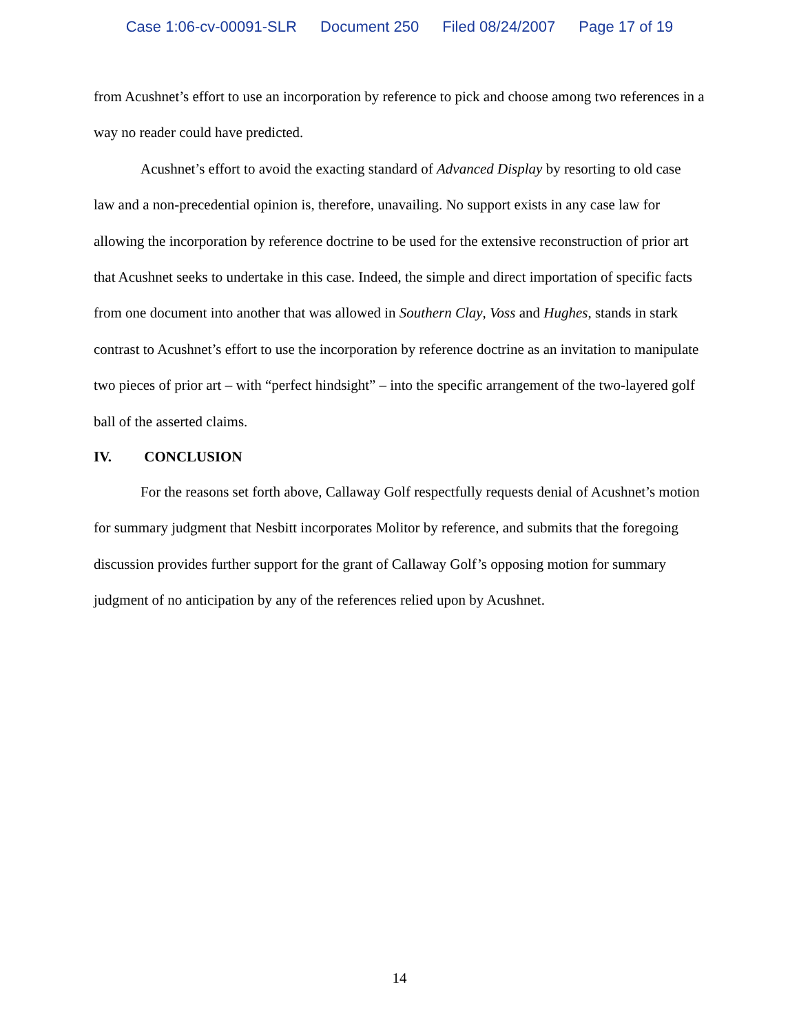Case 1:06-cv-00091-SLR Document 250 Filed 08/24/2007 Page 17 of 19
from Acushnet’s effort to use an incorporation by reference to pick and choose among two references in a way no reader could have predicted.
Acushnet’s effort to avoid the exacting standard of Advanced Display by resorting to old case law and a non-precedential opinion is, therefore, unavailing. No support exists in any case law for allowing the incorporation by reference doctrine to be used for the extensive reconstruction of prior art that Acushnet seeks to undertake in this case. Indeed, the simple and direct importation of specific facts from one document into another that was allowed in Southern Clay, Voss and Hughes, stands in stark contrast to Acushnet’s effort to use the incorporation by reference doctrine as an invitation to manipulate two pieces of prior art – with “perfect hindsight” – into the specific arrangement of the two-layered golf ball of the asserted claims.
IV. CONCLUSION
For the reasons set forth above, Callaway Golf respectfully requests denial of Acushnet’s motion for summary judgment that Nesbitt incorporates Molitor by reference, and submits that the foregoing discussion provides further support for the grant of Callaway Golf’s opposing motion for summary judgment of no anticipation by any of the references relied upon by Acushnet.
14